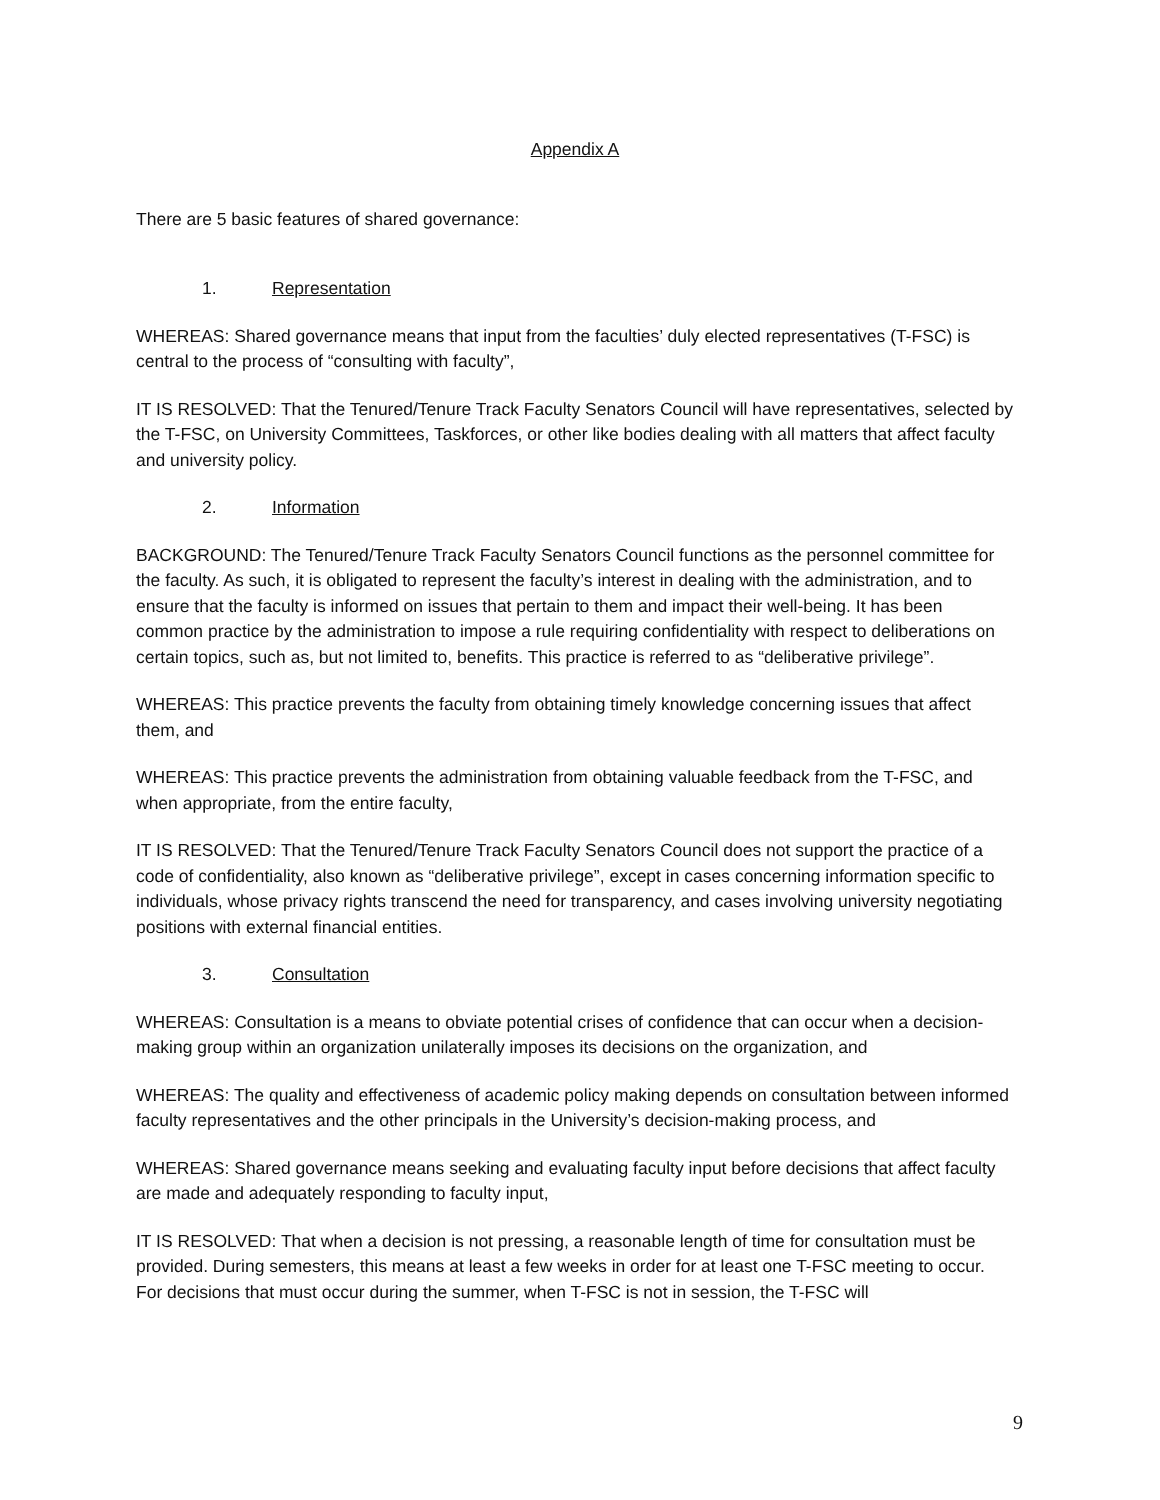Appendix A
There are 5 basic features of shared governance:
1. Representation
WHEREAS: Shared governance means that input from the faculties’ duly elected representatives (T-FSC) is central to the process of “consulting with faculty”,
IT IS RESOLVED: That the Tenured/Tenure Track Faculty Senators Council will have representatives, selected by the T-FSC, on University Committees, Taskforces, or other like bodies dealing with all matters that affect faculty and university policy.
2. Information
BACKGROUND: The Tenured/Tenure Track Faculty Senators Council functions as the personnel committee for the faculty. As such, it is obligated to represent the faculty’s interest in dealing with the administration, and to ensure that the faculty is informed on issues that pertain to them and impact their well-being. It has been common practice by the administration to impose a rule requiring confidentiality with respect to deliberations on certain topics, such as, but not limited to, benefits. This practice is referred to as “deliberative privilege”.
WHEREAS: This practice prevents the faculty from obtaining timely knowledge concerning issues that affect them, and
WHEREAS: This practice prevents the administration from obtaining valuable feedback from the T-FSC, and when appropriate, from the entire faculty,
IT IS RESOLVED: That the Tenured/Tenure Track Faculty Senators Council does not support the practice of a code of confidentiality, also known as “deliberative privilege”, except in cases concerning information specific to individuals, whose privacy rights transcend the need for transparency, and cases involving university negotiating positions with external financial entities.
3. Consultation
WHEREAS: Consultation is a means to obviate potential crises of confidence that can occur when a decision-making group within an organization unilaterally imposes its decisions on the organization, and
WHEREAS: The quality and effectiveness of academic policy making depends on consultation between informed faculty representatives and the other principals in the University’s decision-making process, and
WHEREAS: Shared governance means seeking and evaluating faculty input before decisions that affect faculty are made and adequately responding to faculty input,
IT IS RESOLVED: That when a decision is not pressing, a reasonable length of time for consultation must be provided. During semesters, this means at least a few weeks in order for at least one T-FSC meeting to occur. For decisions that must occur during the summer, when T-FSC is not in session, the T-FSC will
9